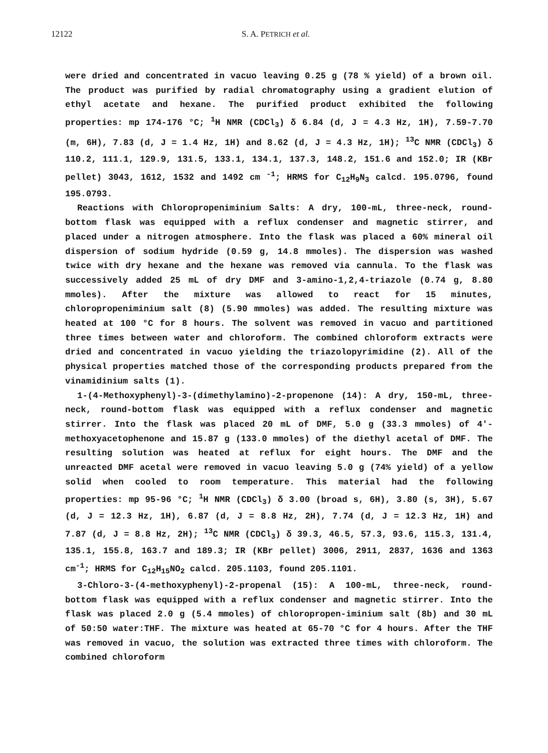12122 S. A. PETRICH et al.
were dried and concentrated in vacuo leaving 0.25 g (78 % yield) of a brown oil. The product was purified by radial chromatography using a gradient elution of ethyl acetate and hexane. The purified product exhibited the following properties: mp 174-176 °C; <sup>1</sup>H NMR (CDCl<sub>3</sub>) δ 6.84 (d, J = 4.3 Hz, 1H), 7.59-7.70 (m, 6H), 7.83 (d, J = 1.4 Hz, 1H) and 8.62 (d, J = 4.3 Hz, 1H); <sup>13</sup>C NMR (CDCl<sub>3</sub>) δ 110.2, 111.1, 129.9, 131.5, 133.1, 134.1, 137.3, 148.2, 151.6 and 152.0; IR (KBr pellet) 3043, 1612, 1532 and 1492 cm <sup>-1</sup>; HRMS for C<sub>12</sub>H<sub>9</sub>N<sub>3</sub> calcd. 195.0796, found 195.0793.
Reactions with Chloropropeniminium Salts: A dry, 100-mL, three-neck, round-bottom flask was equipped with a reflux condenser and magnetic stirrer, and placed under a nitrogen atmosphere. Into the flask was placed a 60% mineral oil dispersion of sodium hydride (0.59 g, 14.8 mmoles). The dispersion was washed twice with dry hexane and the hexane was removed via cannula. To the flask was successively added 25 mL of dry DMF and 3-amino-1,2,4-triazole (0.74 g, 8.80 mmoles). After the mixture was allowed to react for 15 minutes, chloropropeniminium salt (8) (5.90 mmoles) was added. The resulting mixture was heated at 100 °C for 8 hours. The solvent was removed in vacuo and partitioned three times between water and chloroform. The combined chloroform extracts were dried and concentrated in vacuo yielding the triazolopyrimidine (2). All of the physical properties matched those of the corresponding products prepared from the vinamidinium salts (1).
1-(4-Methoxyphenyl)-3-(dimethylamino)-2-propenone (14): A dry, 150-mL, three-neck, round-bottom flask was equipped with a reflux condenser and magnetic stirrer. Into the flask was placed 20 mL of DMF, 5.0 g (33.3 mmoles) of 4′-methoxyacetophenone and 15.87 g (133.0 mmoles) of the diethyl acetal of DMF. The resulting solution was heated at reflux for eight hours. The DMF and the unreacted DMF acetal were removed in vacuo leaving 5.0 g (74% yield) of a yellow solid when cooled to room temperature. This material had the following properties: mp 95-96 °C; <sup>1</sup>H NMR (CDCl<sub>3</sub>) δ 3.00 (broad s, 6H), 3.80 (s, 3H), 5.67 (d, J = 12.3 Hz, 1H), 6.87 (d, J = 8.8 Hz, 2H), 7.74 (d, J = 12.3 Hz, 1H) and 7.87 (d, J = 8.8 Hz, 2H); <sup>13</sup>C NMR (CDCl<sub>3</sub>) δ 39.3, 46.5, 57.3, 93.6, 115.3, 131.4, 135.1, 155.8, 163.7 and 189.3; IR (KBr pellet) 3006, 2911, 2837, 1636 and 1363 cm<sup>-1</sup>; HRMS for C<sub>12</sub>H<sub>15</sub>NO<sub>2</sub> calcd. 205.1103, found 205.1101.
3-Chloro-3-(4-methoxyphenyl)-2-propenal (15): A 100-mL, three-neck, round-bottom flask was equipped with a reflux condenser and magnetic stirrer. Into the flask was placed 2.0 g (5.4 mmoles) of chloropropen-iminium salt (8b) and 30 mL of 50:50 water:THF. The mixture was heated at 65-70 °C for 4 hours. After the THF was removed in vacuo, the solution was extracted three times with chloroform. The combined chloroform